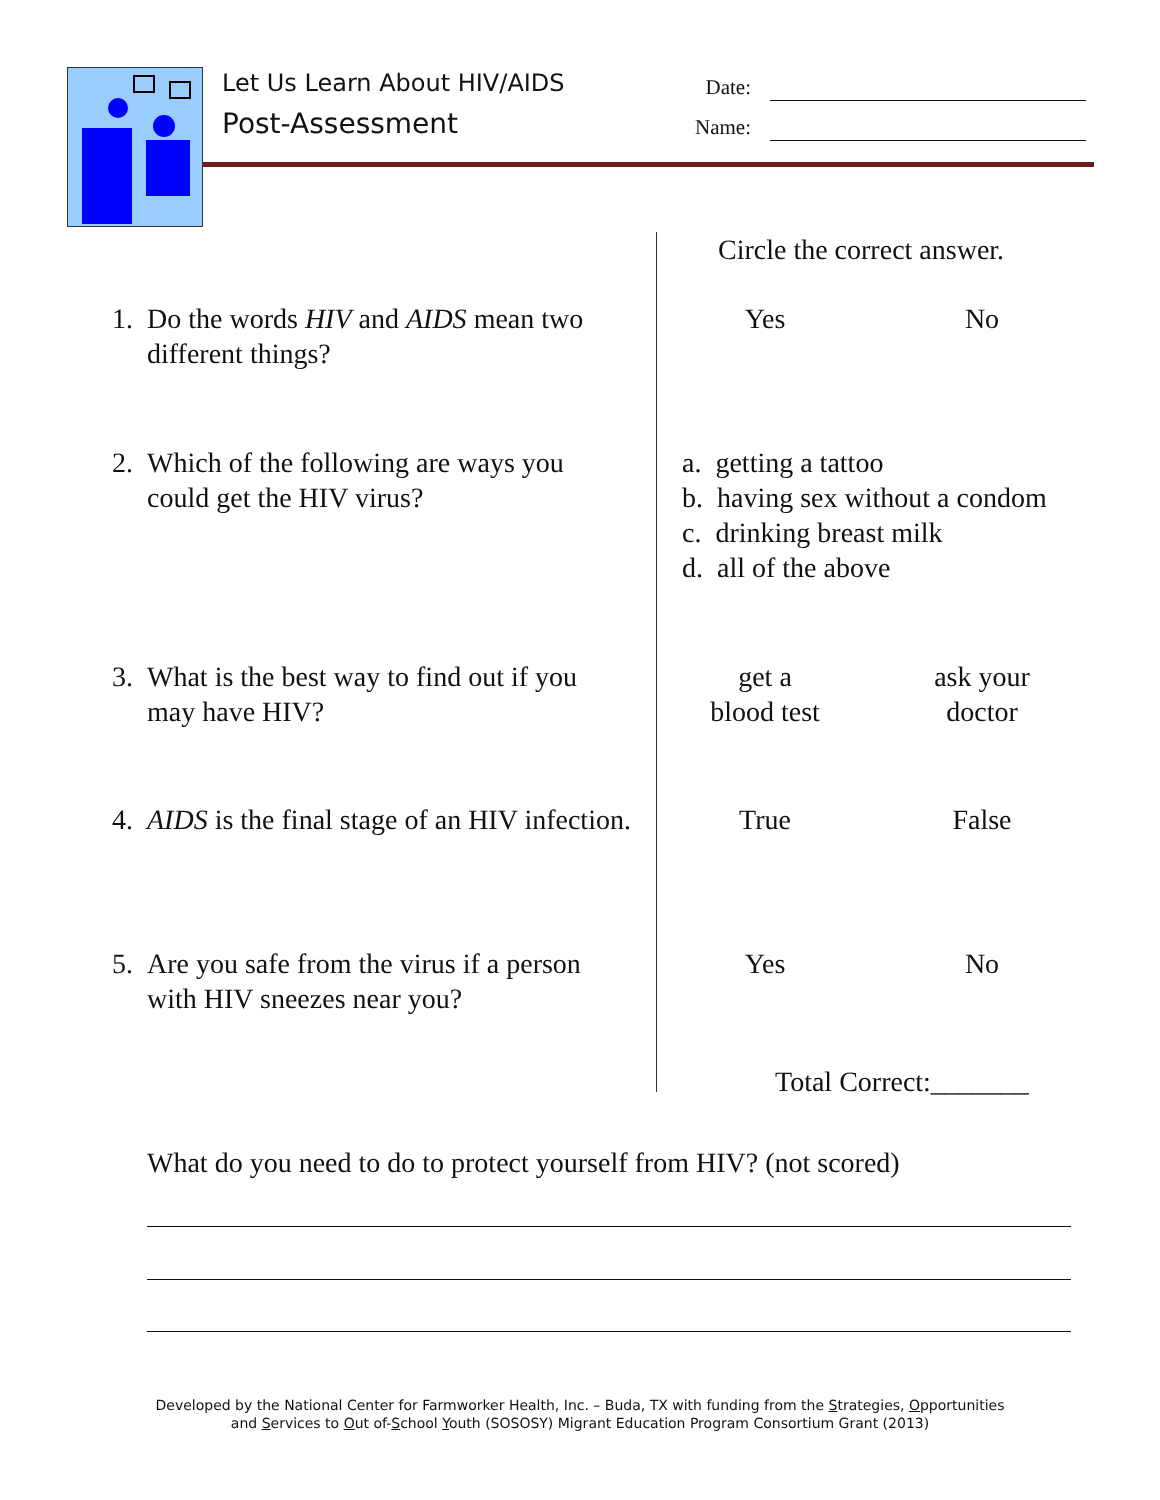Let Us Learn About HIV/AIDS
Post-Assessment
Date:
Name:
Circle the correct answer.
1. Do the words HIV and AIDS mean two different things?
Yes No
2. Which of the following are ways you could get the HIV virus?
a. getting a tattoo
b. having sex without a condom
c. drinking breast milk
d. all of the above
3. What is the best way to find out if you may have HIV?
get a
blood test
ask your
doctor
4. AIDS is the final stage of an HIV infection.
True False
5. Are you safe from the virus if a person with HIV sneezes near you?
Yes No
Total Correct:_______
What do you need to do to protect yourself from HIV? (not scored)
Developed by the National Center for Farmworker Health, Inc. – Buda, TX with funding from the Strategies, Opportunities
and Services to Out of-School Youth (SOSOSY) Migrant Education Program Consortium Grant (2013)